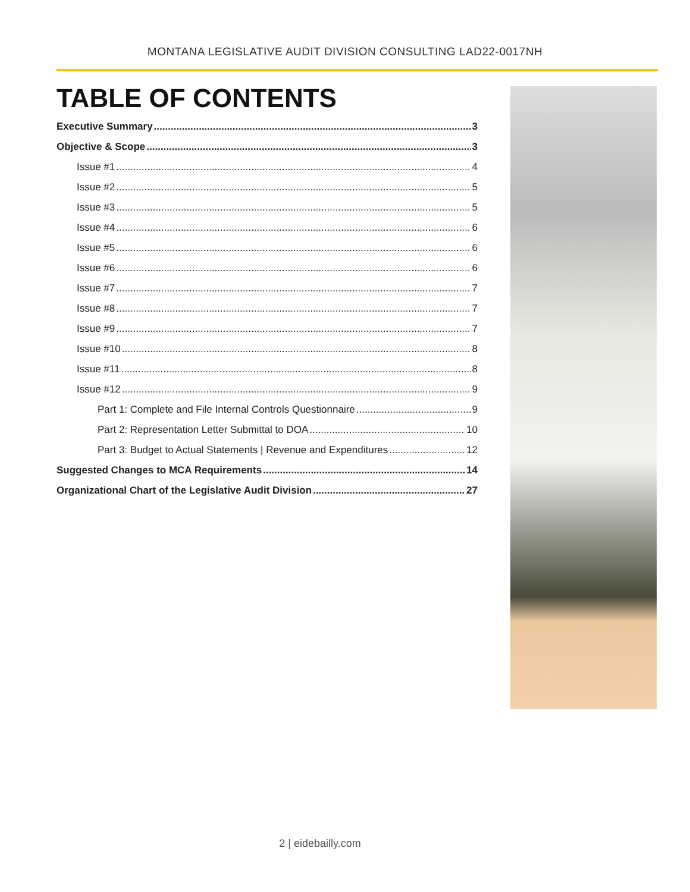MONTANA LEGISLATIVE AUDIT DIVISION CONSULTING LAD22-0017NH
TABLE OF CONTENTS
Executive Summary 3
Objective & Scope 3
Issue #1 4
Issue #2 5
Issue #3 5
Issue #4 6
Issue #5 6
Issue #6 6
Issue #7 7
Issue #8 7
Issue #9 7
Issue #10 8
Issue #11 8
Issue #12 9
Part 1: Complete and File Internal Controls Questionnaire 9
Part 2: Representation Letter Submittal to DOA 10
Part 3: Budget to Actual Statements | Revenue and Expenditures 12
Suggested Changes to MCA Requirements 14
Organizational Chart of the Legislative Audit Division 27
2 | eidebailly.com